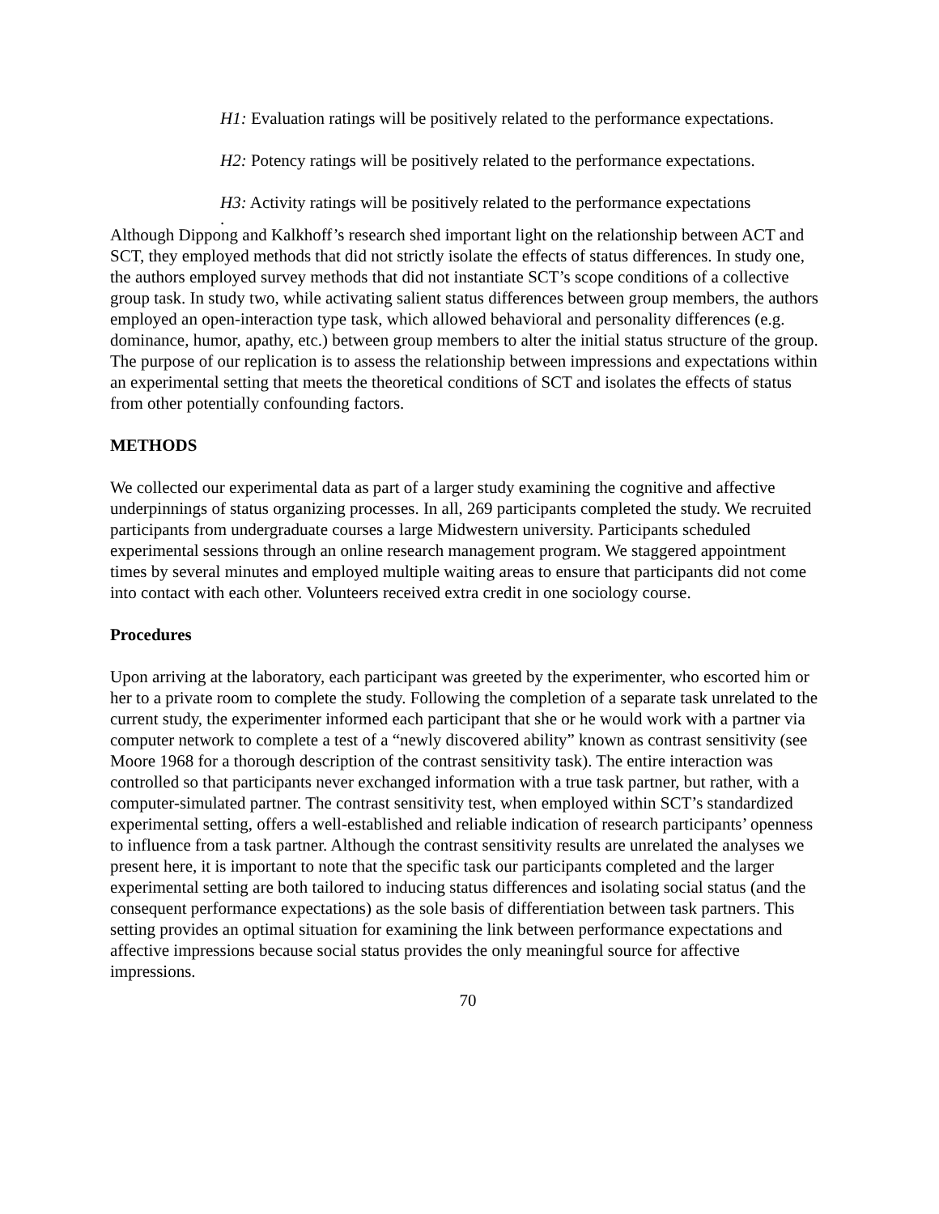H1: Evaluation ratings will be positively related to the performance expectations.
H2: Potency ratings will be positively related to the performance expectations.
H3: Activity ratings will be positively related to the performance expectations
.
Although Dippong and Kalkhoff’s research shed important light on the relationship between ACT and SCT, they employed methods that did not strictly isolate the effects of status differences. In study one, the authors employed survey methods that did not instantiate SCT’s scope conditions of a collective group task. In study two, while activating salient status differences between group members, the authors employed an open-interaction type task, which allowed behavioral and personality differences (e.g. dominance, humor, apathy, etc.) between group members to alter the initial status structure of the group. The purpose of our replication is to assess the relationship between impressions and expectations within an experimental setting that meets the theoretical conditions of SCT and isolates the effects of status from other potentially confounding factors.
METHODS
We collected our experimental data as part of a larger study examining the cognitive and affective underpinnings of status organizing processes. In all, 269 participants completed the study. We recruited participants from undergraduate courses a large Midwestern university. Participants scheduled experimental sessions through an online research management program. We staggered appointment times by several minutes and employed multiple waiting areas to ensure that participants did not come into contact with each other. Volunteers received extra credit in one sociology course.
Procedures
Upon arriving at the laboratory, each participant was greeted by the experimenter, who escorted him or her to a private room to complete the study. Following the completion of a separate task unrelated to the current study, the experimenter informed each participant that she or he would work with a partner via computer network to complete a test of a “newly discovered ability” known as contrast sensitivity (see Moore 1968 for a thorough description of the contrast sensitivity task). The entire interaction was controlled so that participants never exchanged information with a true task partner, but rather, with a computer-simulated partner. The contrast sensitivity test, when employed within SCT’s standardized experimental setting, offers a well-established and reliable indication of research participants’ openness to influence from a task partner. Although the contrast sensitivity results are unrelated the analyses we present here, it is important to note that the specific task our participants completed and the larger experimental setting are both tailored to inducing status differences and isolating social status (and the consequent performance expectations) as the sole basis of differentiation between task partners. This setting provides an optimal situation for examining the link between performance expectations and affective impressions because social status provides the only meaningful source for affective impressions.
70